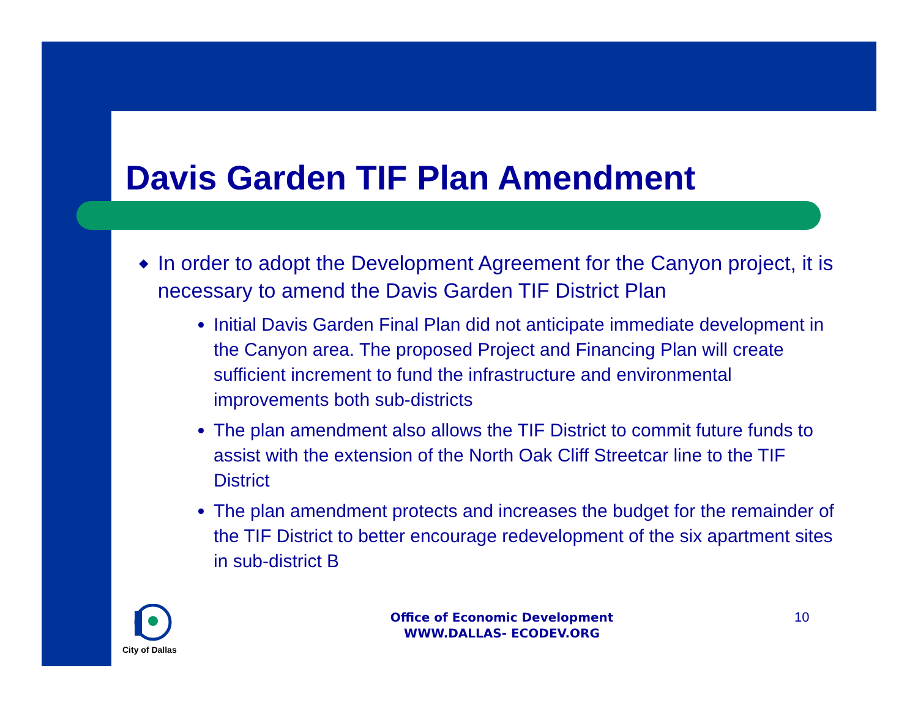Davis Garden TIF Plan Amendment
◆ In order to adopt the Development Agreement for the Canyon project, it is necessary to amend the Davis Garden TIF District Plan
Initial Davis Garden Final Plan did not anticipate immediate development in the Canyon area. The proposed Project and Financing Plan will create sufficient increment to fund the infrastructure and environmental improvements both sub-districts
The plan amendment also allows the TIF District to commit future funds to assist with the extension of the North Oak Cliff Streetcar line to the TIF District
The plan amendment protects and increases the budget for the remainder of the TIF District to better encourage redevelopment of the six apartment sites in sub-district B
City of Dallas
Office of Economic Development
WWW.DALLAS- ECODEV.ORG
10